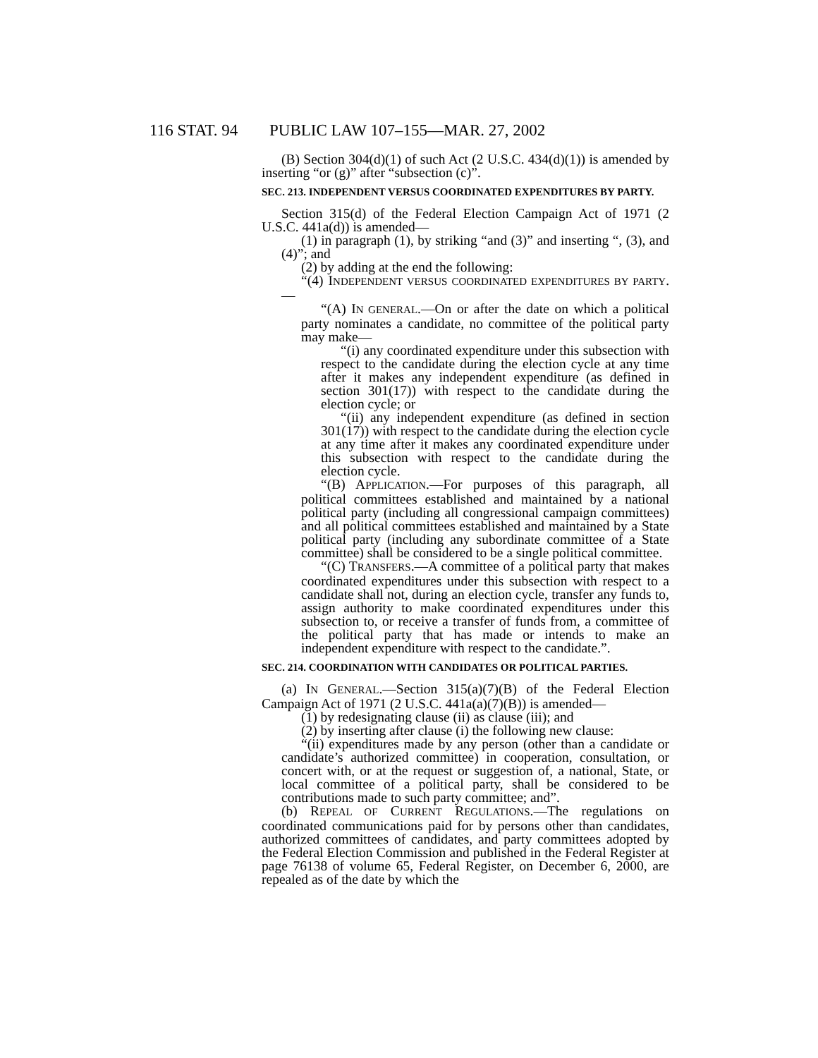116 STAT. 94 PUBLIC LAW 107–155—MAR. 27, 2002
(B) Section 304(d)(1) of such Act (2 U.S.C. 434(d)(1)) is amended by inserting “or (g)” after “subsection (c)”.
SEC. 213. INDEPENDENT VERSUS COORDINATED EXPENDITURES BY PARTY.
Section 315(d) of the Federal Election Campaign Act of 1971 (2 U.S.C. 441a(d)) is amended—
(1) in paragraph (1), by striking “and (3)” and inserting “, (3), and (4)”; and
(2) by adding at the end the following:
“(4) INDEPENDENT VERSUS COORDINATED EXPENDITURES BY PARTY.—
“(A) IN GENERAL.—On or after the date on which a political party nominates a candidate, no committee of the political party may make—
“(i) any coordinated expenditure under this subsection with respect to the candidate during the election cycle at any time after it makes any independent expenditure (as defined in section 301(17)) with respect to the candidate during the election cycle; or
“(ii) any independent expenditure (as defined in section 301(17)) with respect to the candidate during the election cycle at any time after it makes any coordinated expenditure under this subsection with respect to the candidate during the election cycle.
“(B) APPLICATION.—For purposes of this paragraph, all political committees established and maintained by a national political party (including all congressional campaign committees) and all political committees established and maintained by a State political party (including any subordinate committee of a State committee) shall be considered to be a single political committee.
“(C) TRANSFERS.—A committee of a political party that makes coordinated expenditures under this subsection with respect to a candidate shall not, during an election cycle, transfer any funds to, assign authority to make coordinated expenditures under this subsection to, or receive a transfer of funds from, a committee of the political party that has made or intends to make an independent expenditure with respect to the candidate.”.
SEC. 214. COORDINATION WITH CANDIDATES OR POLITICAL PARTIES.
(a) IN GENERAL.—Section 315(a)(7)(B) of the Federal Election Campaign Act of 1971 (2 U.S.C. 441a(a)(7)(B)) is amended—
(1) by redesignating clause (ii) as clause (iii); and
(2) by inserting after clause (i) the following new clause:
“(ii) expenditures made by any person (other than a candidate or candidate’s authorized committee) in cooperation, consultation, or concert with, or at the request or suggestion of, a national, State, or local committee of a political party, shall be considered to be contributions made to such party committee; and”.
(b) REPEAL OF CURRENT REGULATIONS.—The regulations on coordinated communications paid for by persons other than candidates, authorized committees of candidates, and party committees adopted by the Federal Election Commission and published in the Federal Register at page 76138 of volume 65, Federal Register, on December 6, 2000, are repealed as of the date by which the